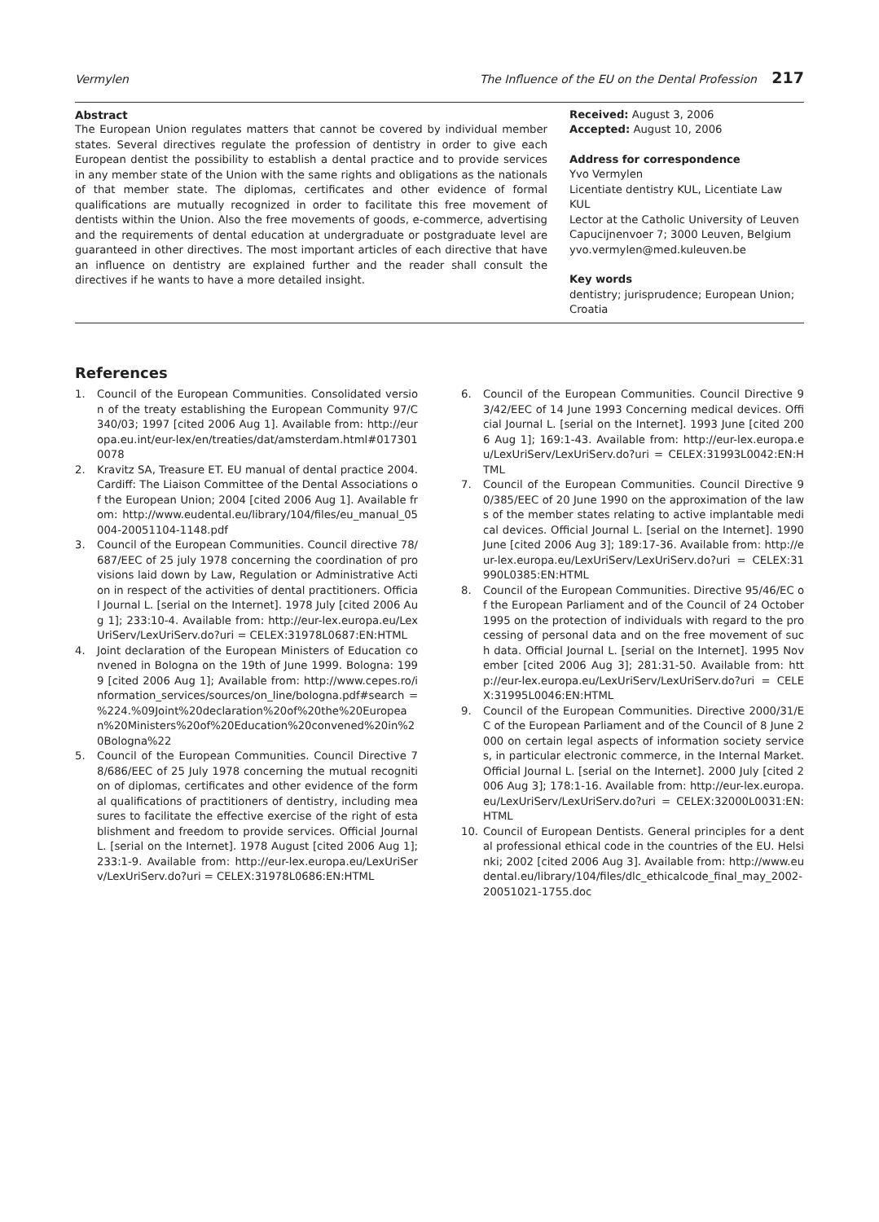Vermylen The Influence of the EU on the Dental Profession 217
Abstract
The European Union regulates matters that cannot be covered by individual member states. Several directives regulate the profession of dentistry in order to give each European dentist the possibility to establish a dental practice and to provide services in any member state of the Union with the same rights and obligations as the nationals of that member state. The diplomas, certificates and other evidence of formal qualifications are mutually recognized in order to facilitate this free movement of dentists within the Union. Also the free movements of goods, e-commerce, advertising and the requirements of dental education at undergraduate or postgraduate level are guaranteed in other directives. The most important articles of each directive that have an influence on dentistry are explained further and the reader shall consult the directives if he wants to have a more detailed insight.
Received: August 3, 2006
Accepted: August 10, 2006
Address for correspondence
Yvo Vermylen
Licentiate dentistry KUL, Licentiate Law KUL
Lector at the Catholic University of Leuven
Capucijnenvoer 7; 3000 Leuven, Belgium
yvo.vermylen@med.kuleuven.be
Key words
dentistry; jurisprudence; European Union; Croatia
References
1. Council of the European Communities. Consolidated version of the treaty establishing the European Community 97/C 340/03; 1997 [cited 2006 Aug 1]. Available from: http://europa.eu.int/eur-lex/en/treaties/dat/amsterdam.html#0173010078
2. Kravitz SA, Treasure ET. EU manual of dental practice 2004. Cardiff: The Liaison Committee of the Dental Associations of the European Union; 2004 [cited 2006 Aug 1]. Available from: http://www.eudental.eu/library/104/files/eu_manual_05004-20051104-1148.pdf
3. Council of the European Communities. Council directive 78/687/EEC of 25 july 1978 concerning the coordination of provisions laid down by Law, Regulation or Administrative Action in respect of the activities of dental practitioners. Official Journal L. [serial on the Internet]. 1978 July [cited 2006 Aug 1]; 233:10-4. Available from: http://eur-lex.europa.eu/LexUriServ/LexUriServ.do?uri = CELEX:31978L0687:EN:HTML
4. Joint declaration of the European Ministers of Education convened in Bologna on the 19th of June 1999. Bologna: 1999 [cited 2006 Aug 1]; Available from: http://www.cepes.ro/information_services/sources/on_line/bologna.pdf#search = %224.%09Joint%20declaration%20of%20the%20European%20Ministers%20of%20Education%20convened%20in%20Bologna%22
5. Council of the European Communities. Council Directive 78/686/EEC of 25 July 1978 concerning the mutual recognition of diplomas, certificates and other evidence of the formal qualifications of practitioners of dentistry, including measures to facilitate the effective exercise of the right of establishment and freedom to provide services. Official Journal L. [serial on the Internet]. 1978 August [cited 2006 Aug 1]; 233:1-9. Available from: http://eur-lex.europa.eu/LexUriServ/LexUriServ.do?uri = CELEX:31978L0686:EN:HTML
6. Council of the European Communities. Council Directive 93/42/EEC of 14 June 1993 Concerning medical devices. Official Journal L. [serial on the Internet]. 1993 June [cited 2006 Aug 1]; 169:1-43. Available from: http://eur-lex.europa.eu/LexUriServ/LexUriServ.do?uri = CELEX:31993L0042:EN:HTML
7. Council of the European Communities. Council Directive 90/385/EEC of 20 June 1990 on the approximation of the laws of the member states relating to active implantable medical devices. Official Journal L. [serial on the Internet]. 1990 June [cited 2006 Aug 3]; 189:17-36. Available from: http://eur-lex.europa.eu/LexUriServ/LexUriServ.do?uri = CELEX:31990L0385:EN:HTML
8. Council of the European Communities. Directive 95/46/EC of the European Parliament and of the Council of 24 October 1995 on the protection of individuals with regard to the processing of personal data and on the free movement of such data. Official Journal L. [serial on the Internet]. 1995 November [cited 2006 Aug 3]; 281:31-50. Available from: http://eur-lex.europa.eu/LexUriServ/LexUriServ.do?uri = CELEX:31995L0046:EN:HTML
9. Council of the European Communities. Directive 2000/31/EC of the European Parliament and of the Council of 8 June 2000 on certain legal aspects of information society services, in particular electronic commerce, in the Internal Market. Official Journal L. [serial on the Internet]. 2000 July [cited 2006 Aug 3]; 178:1-16. Available from: http://eur-lex.europa.eu/LexUriServ/LexUriServ.do?uri = CELEX:32000L0031:EN:HTML
10. Council of European Dentists. General principles for a dental professional ethical code in the countries of the EU. Helsinki; 2002 [cited 2006 Aug 3]. Available from: http://www.eudental.eu/library/104/files/dlc_ethicalcode_final_may_2002-20051021-1755.doc